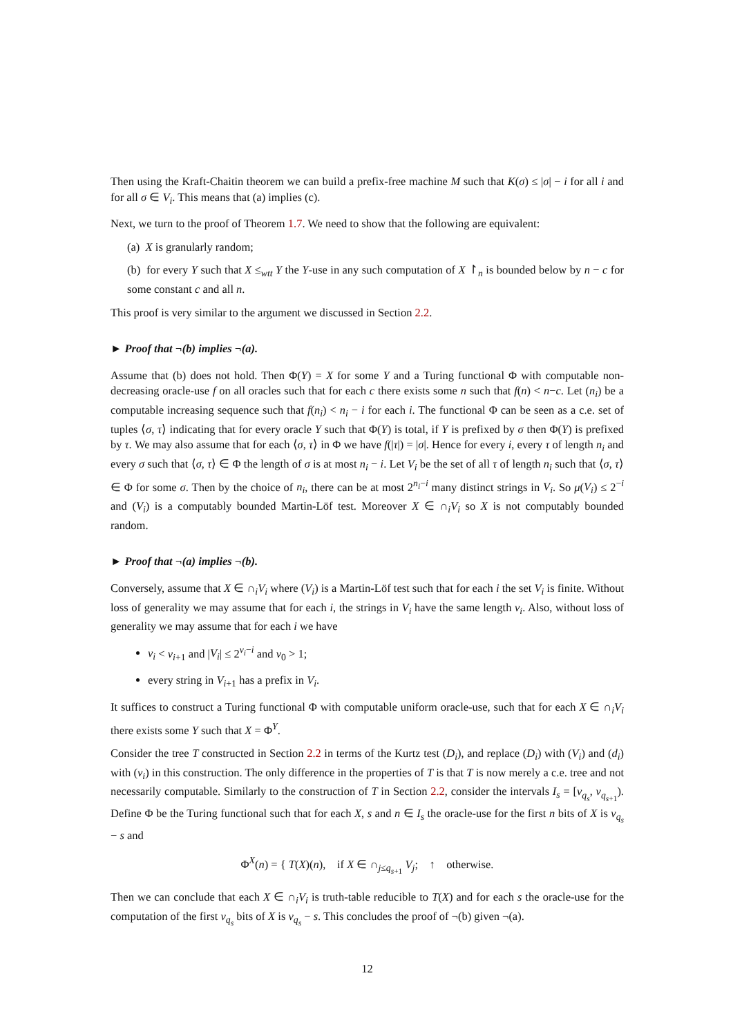Then using the Kraft-Chaitin theorem we can build a prefix-free machine M such that K(σ) ≤ |σ| − i for all i and for all σ ∈ V<sub>i</sub>. This means that (a) implies (c).
Next, we turn to the proof of Theorem 1.7. We need to show that the following are equivalent:
(a) X is granularly random;
(b) for every Y such that X ≤<sub>wtt</sub> Y the Y-use in any such computation of X ↾<sub>n</sub> is bounded below by n − c for some constant c and all n.
This proof is very similar to the argument we discussed in Section 2.2.
► Proof that ¬(b) implies ¬(a).
Assume that (b) does not hold. Then Φ(Y) = X for some Y and a Turing functional Φ with computable non-decreasing oracle-use f on all oracles such that for each c there exists some n such that f(n) < n−c. Let (n<sub>i</sub>) be a computable increasing sequence such that f(n<sub>i</sub>) < n<sub>i</sub> − i for each i. The functional Φ can be seen as a c.e. set of tuples ⟨σ, τ⟩ indicating that for every oracle Y such that Φ(Y) is total, if Y is prefixed by σ then Φ(Y) is prefixed by τ. We may also assume that for each ⟨σ, τ⟩ in Φ we have f(|τ|) = |σ|. Hence for every i, every τ of length n<sub>i</sub> and every σ such that ⟨σ, τ⟩ ∈ Φ the length of σ is at most n<sub>i</sub> − i. Let V<sub>i</sub> be the set of all τ of length n<sub>i</sub> such that ⟨σ, τ⟩ ∈ Φ for some σ. Then by the choice of n<sub>i</sub>, there can be at most 2<sup>n<sub>i</sub>−i</sup> many distinct strings in V<sub>i</sub>. So μ(V<sub>i</sub>) ≤ 2<sup>−i</sup> and (V<sub>i</sub>) is a computably bounded Martin-Löf test. Moreover X ∈ ∩<sub>i</sub>V<sub>i</sub> so X is not computably bounded random.
► Proof that ¬(a) implies ¬(b).
Conversely, assume that X ∈ ∩<sub>i</sub>V<sub>i</sub> where (V<sub>i</sub>) is a Martin-Löf test such that for each i the set V<sub>i</sub> is finite. Without loss of generality we may assume that for each i, the strings in V<sub>i</sub> have the same length v<sub>i</sub>. Also, without loss of generality we may assume that for each i we have
v<sub>i</sub> < v<sub>i+1</sub> and |V<sub>i</sub>| ≤ 2<sup>v<sub>i</sub>−i</sup> and v<sub>0</sub> > 1;
every string in V<sub>i+1</sub> has a prefix in V<sub>i</sub>.
It suffices to construct a Turing functional Φ with computable uniform oracle-use, such that for each X ∈ ∩<sub>i</sub>V<sub>i</sub> there exists some Y such that X = Φ<sup>Y</sup>.
Consider the tree T constructed in Section 2.2 in terms of the Kurtz test (D<sub>i</sub>), and replace (D<sub>i</sub>) with (V<sub>i</sub>) and (d<sub>i</sub>) with (v<sub>i</sub>) in this construction. The only difference in the properties of T is that T is now merely a c.e. tree and not necessarily computable. Similarly to the construction of T in Section 2.2, consider the intervals I<sub>s</sub> = [v<sub>q<sub>s</sub></sub>, v<sub>q<sub>s+1</sub></sub>). Define Φ be the Turing functional such that for each X, s and n ∈ I<sub>s</sub> the oracle-use for the first n bits of X is v<sub>q<sub>s</sub></sub> − s and
Φ<sup>X</sup>(n) = { T(X)(n), if X ∈ ∩<sub>j≤q<sub>s+1</sub></sub> V<sub>j</sub>; ↑ otherwise.
Then we can conclude that each X ∈ ∩<sub>i</sub>V<sub>i</sub> is truth-table reducible to T(X) and for each s the oracle-use for the computation of the first v<sub>q<sub>s</sub></sub> bits of X is v<sub>q<sub>s</sub></sub> − s. This concludes the proof of ¬(b) given ¬(a).
12